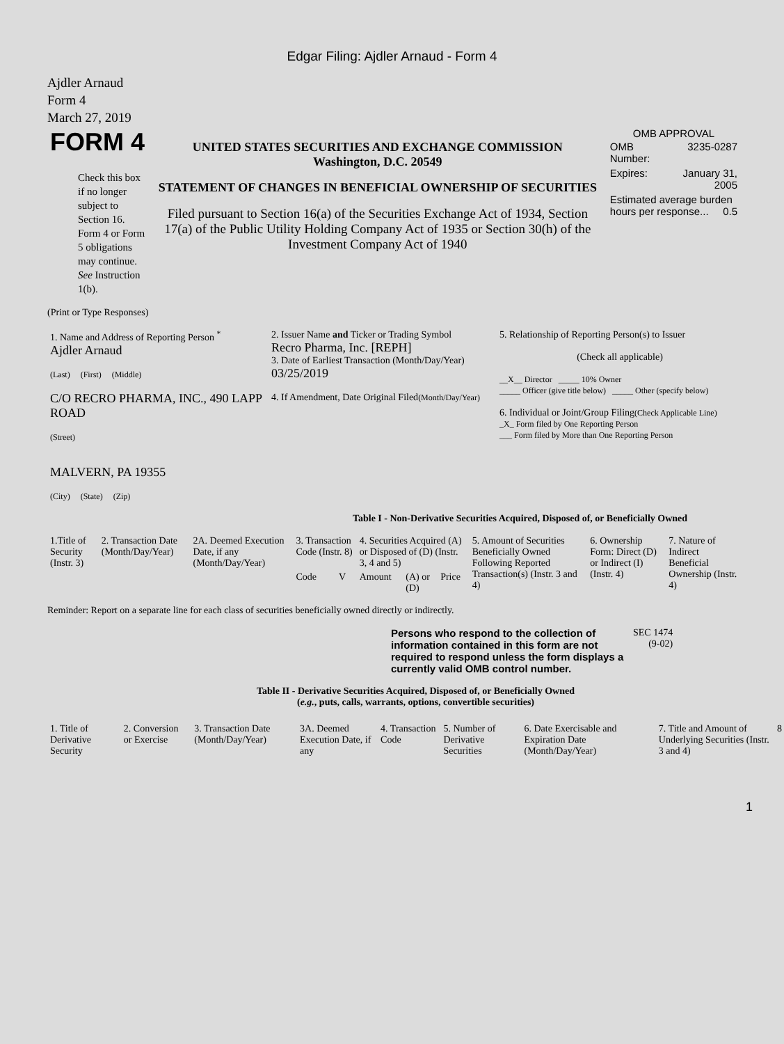Edgar Filing: Ajdler Arnaud - Form 4
Ajdler Arnaud
Form 4
March 27, 2019
| FORM 4 Check this box if no longer subject to Section 16. Form 4 or Form 5 obligations may continue. See Instruction 1(b). | UNITED STATES SECURITIES AND EXCHANGE COMMISSION Washington, D.C. 20549 STATEMENT OF CHANGES IN BENEFICIAL OWNERSHIP OF SECURITIES Filed pursuant to Section 16(a) of the Securities Exchange Act of 1934, Section 17(a) of the Public Utility Holding Company Act of 1935 or Section 30(h) of the Investment Company Act of 1940 | OMB APPROVAL / OMB Number: / 3235-0287 / / Expires: / January 31, 2005 / / Estimated average burden hours per response... 0.5 / / |
(Print or Type Responses)
| 1. Name and Address of Reporting Person <sup>*</sup> Ajdler Arnaud (Last) (First) (Middle) C/O RECRO PHARMA, INC., 490 LAPP ROAD (Street) MALVERN, PA 19355 (City) (State) (Zip) | 2. Issuer Name and Ticker or Trading Symbol Recro Pharma, Inc. [REPH] 3. Date of Earliest Transaction (Month/Day/Year) 03/25/2019 4. If Amendment, Date Original Filed (Month/Day/Year) | 5. Relationship of Reporting Person(s) to Issuer (Check all applicable) __X__ Director _____ 10% Owner _____ Officer (give title below) _____ Other (specify below) 6. Individual or Joint/Group Filing (Check Applicable Line) _X_ Form filed by One Reporting Person ___ Form filed by More than One Reporting Person |
Table I - Non-Derivative Securities Acquired, Disposed of, or Beneficially Owned
| 1.Title of Security (Instr. 3) | 2. Transaction Date (Month/Day/Year) | 2A. Deemed Execution Date, if any (Month/Day/Year) | 3. Transaction Code (Instr. 8) | | 4. Securities Acquired (A) or Disposed of (D) (Instr. 3, 4 and 5) | | | 5. Amount of Securities Beneficially Owned Following Reported Transaction(s) (Instr. 3 and 4) | 6. Ownership Form: Direct (D) or Indirect (I) (Instr. 4) | 7. Nature of Indirect Beneficial Ownership (Instr. 4) |
| --- | --- | --- | --- | --- | --- | --- | --- | --- | --- | --- |
| | | | Code | V | Amount | (A) or (D) | Price | | | |
Reminder: Report on a separate line for each class of securities beneficially owned directly or indirectly.
| Persons who respond to the collection of information contained in this form are not required to respond unless the form displays a currently valid OMB control number. | SEC 1474 (9-02) |
Table II - Derivative Securities Acquired, Disposed of, or Beneficially Owned
(e.g., puts, calls, warrants, options, convertible securities)
| 1. Title of Derivative Security | 2. Conversion or Exercise | 3. Transaction Date (Month/Day/Year) | 3A. Deemed Execution Date, if any | 4. Transaction Code | 5. Number of Derivative Securities | 6. Date Exercisable and Expiration Date (Month/Day/Year) | 7. Title and Amount of Underlying Securities (Instr. 3 and 4) | 8 |
| --- | --- | --- | --- | --- | --- | --- | --- | --- |
1